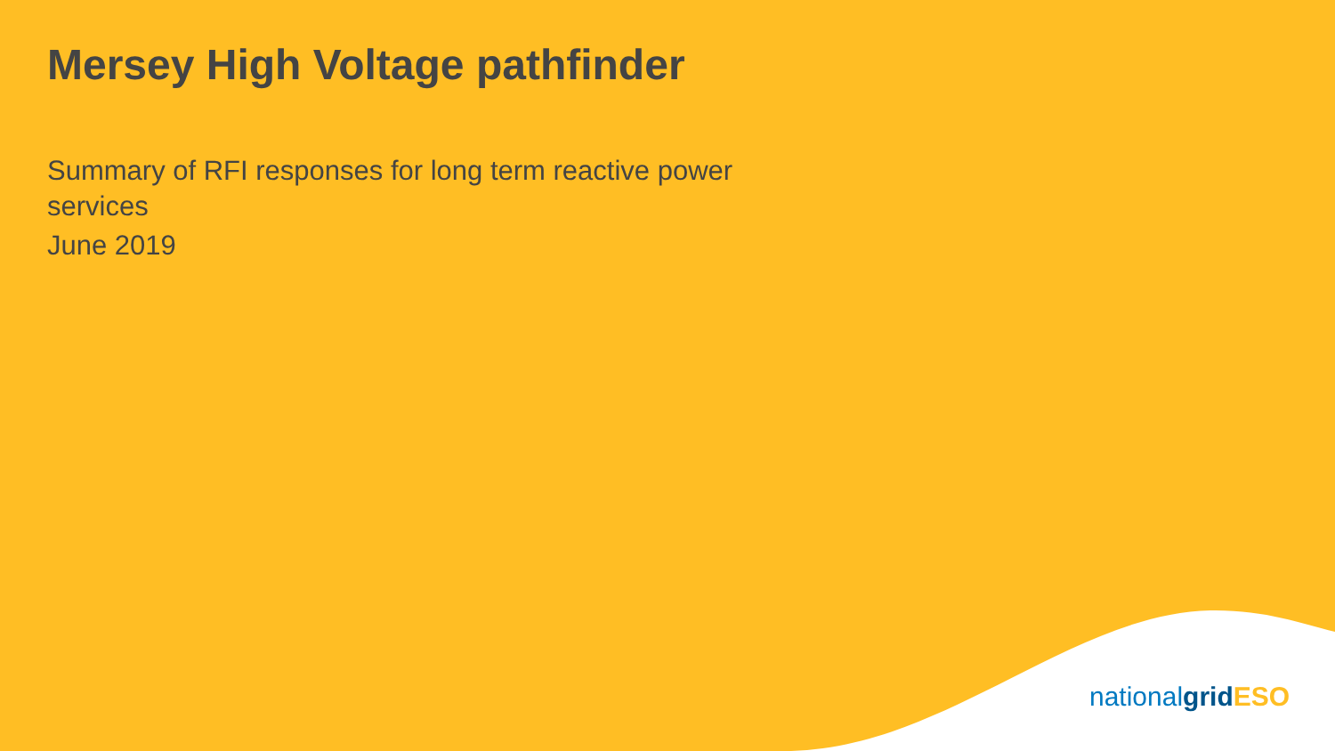Mersey High Voltage pathfinder
Summary of RFI responses for long term reactive power services
June 2019
nationalgrid ESO